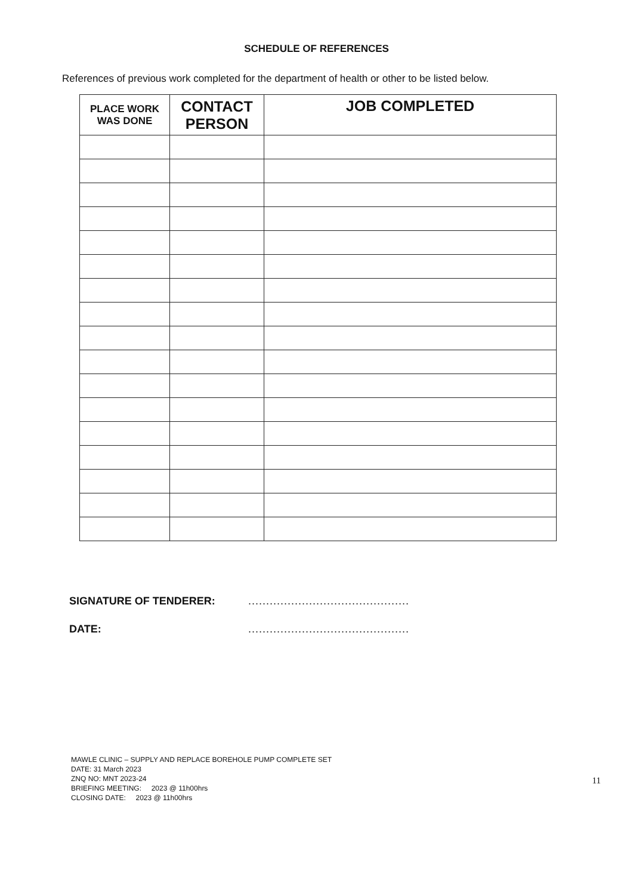SCHEDULE OF REFERENCES
References of previous work completed for the department of health or other to be listed below.
| PLACE WORK WAS DONE | CONTACT PERSON | JOB COMPLETED |
| --- | --- | --- |
SIGNATURE OF TENDERER: .............................................
DATE: .............................................
MAWLE CLINIC – SUPPLY AND REPLACE BOREHOLE PUMP COMPLETE SET
DATE: 31 March 2023
ZNQ NO: MNT 2023-24
BRIEFING MEETING: 2023 @ 11h00hrs
CLOSING DATE: 2023 @ 11h00hrs
11